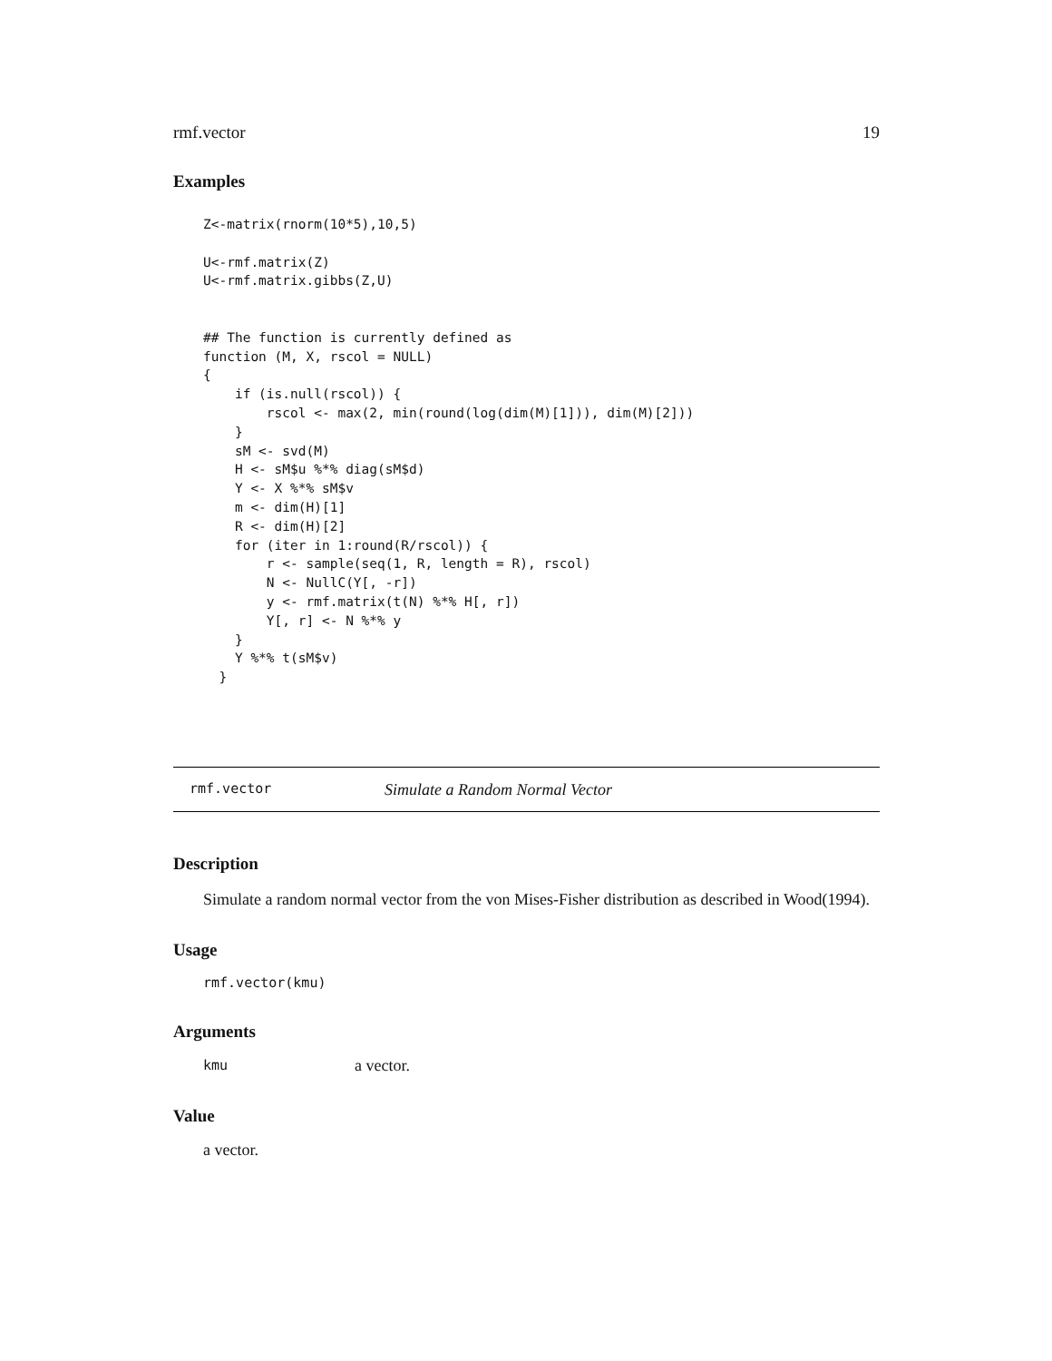rmf.vector 19
Examples
Z<-matrix(rnorm(10*5),10,5)

U<-rmf.matrix(Z)
U<-rmf.matrix.gibbs(Z,U)


## The function is currently defined as
function (M, X, rscol = NULL)
{
    if (is.null(rscol)) {
        rscol <- max(2, min(round(log(dim(M)[1])), dim(M)[2]))
    }
    sM <- svd(M)
    H <- sM$u %*% diag(sM$d)
    Y <- X %*% sM$v
    m <- dim(H)[1]
    R <- dim(H)[2]
    for (iter in 1:round(R/rscol)) {
        r <- sample(seq(1, R, length = R), rscol)
        N <- NullC(Y[, -r])
        y <- rmf.matrix(t(N) %*% H[, r])
        Y[, r] <- N %*% y
    }
    Y %*% t(sM$v)
  }
rmf.vector Simulate a Random Normal Vector
Description
Simulate a random normal vector from the von Mises-Fisher distribution as described in Wood(1994).
Usage
rmf.vector(kmu)
Arguments
| kmu | a vector. |
Value
a vector.